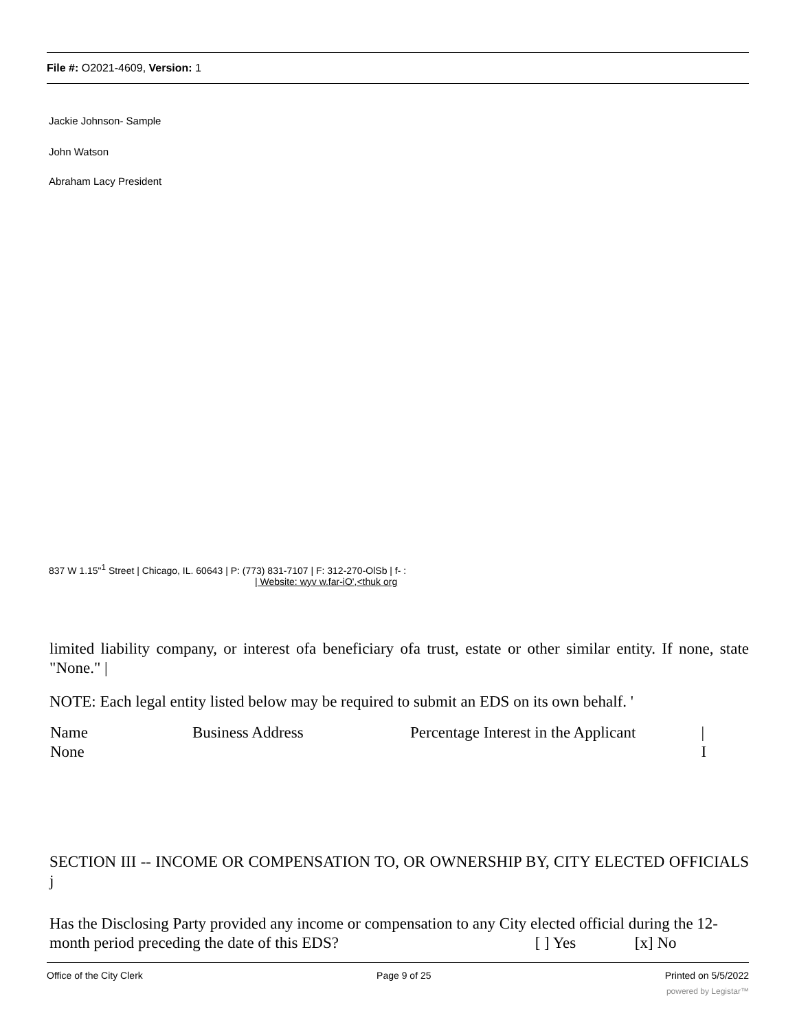File #: O2021-4609, Version: 1
Jackie Johnson- Sample
John Watson
Abraham Lacy President
837 W 1.15"<sup>1</sup> Street | Chicago, IL. 60643 | P: (773) 831-7107 | F: 312-270-OlSb | f- :
| Website: wyv w.far-iO',<thuk org
limited liability company, or interest ofa beneficiary ofa trust, estate or other similar entity. If none, state "None." |
NOTE: Each legal entity listed below may be required to submit an EDS on its own behalf. '
| Name | Business Address | Percentage Interest in the Applicant | / |
| None | | | I |
SECTION III -- INCOME OR COMPENSATION TO, OR OWNERSHIP BY, CITY ELECTED OFFICIALS j
Has the Disclosing Party provided any income or compensation to any City elected official during the 12-month period preceding the date of this EDS? [ ] Yes [x] No
Office of the City Clerk Page 9 of 25 Printed on 5/5/2022
powered by Legistar™